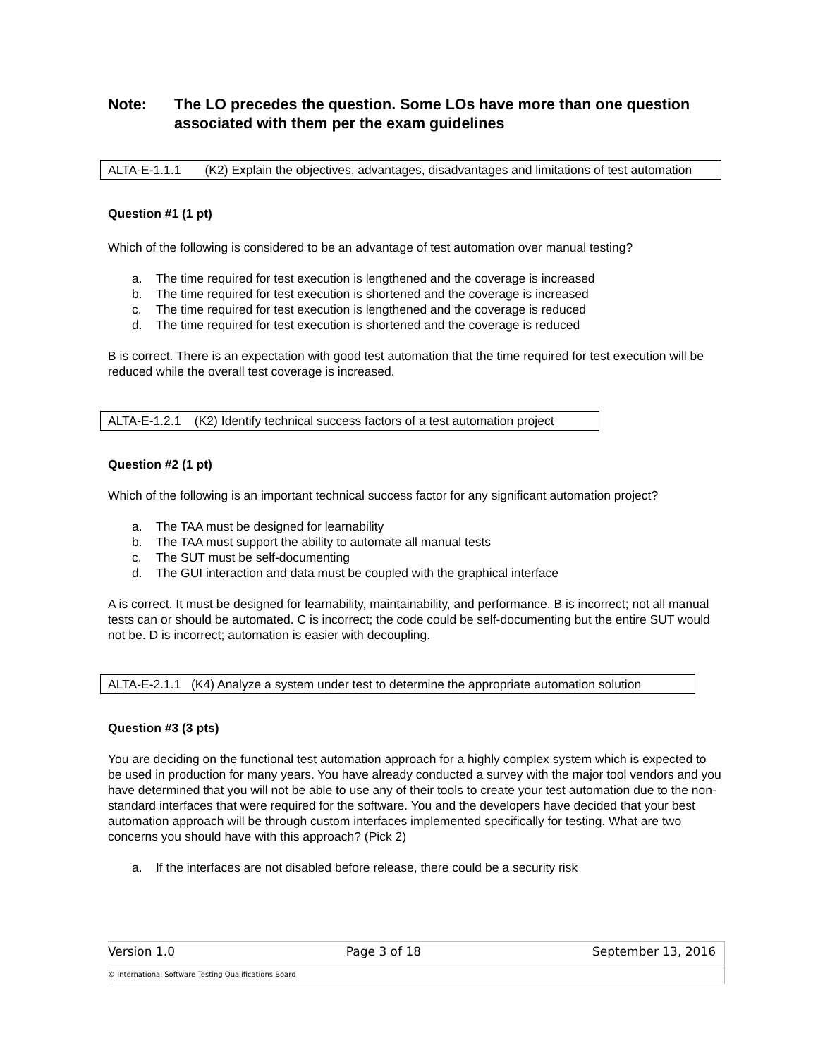Note: The LO precedes the question. Some LOs have more than one question associated with them per the exam guidelines
ALTA-E-1.1.1 (K2) Explain the objectives, advantages, disadvantages and limitations of test automation
Question #1 (1 pt)
Which of the following is considered to be an advantage of test automation over manual testing?
a. The time required for test execution is lengthened and the coverage is increased
b. The time required for test execution is shortened and the coverage is increased
c. The time required for test execution is lengthened and the coverage is reduced
d. The time required for test execution is shortened and the coverage is reduced
B is correct. There is an expectation with good test automation that the time required for test execution will be reduced while the overall test coverage is increased.
ALTA-E-1.2.1 (K2) Identify technical success factors of a test automation project
Question #2 (1 pt)
Which of the following is an important technical success factor for any significant automation project?
a. The TAA must be designed for learnability
b. The TAA must support the ability to automate all manual tests
c. The SUT must be self-documenting
d. The GUI interaction and data must be coupled with the graphical interface
A is correct. It must be designed for learnability, maintainability, and performance. B is incorrect; not all manual tests can or should be automated. C is incorrect; the code could be self-documenting but the entire SUT would not be. D is incorrect; automation is easier with decoupling.
ALTA-E-2.1.1 (K4) Analyze a system under test to determine the appropriate automation solution
Question #3 (3 pts)
You are deciding on the functional test automation approach for a highly complex system which is expected to be used in production for many years. You have already conducted a survey with the major tool vendors and you have determined that you will not be able to use any of their tools to create your test automation due to the non-standard interfaces that were required for the software. You and the developers have decided that your best automation approach will be through custom interfaces implemented specifically for testing. What are two concerns you should have with this approach? (Pick 2)
a. If the interfaces are not disabled before release, there could be a security risk
Version 1.0 Page 3 of 18 September 13, 2016
© International Software Testing Qualifications Board